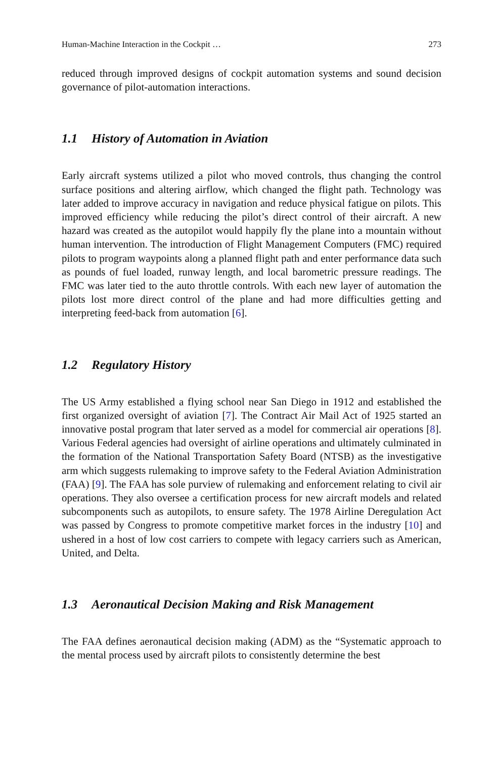Human-Machine Interaction in the Cockpit … 273
reduced through improved designs of cockpit automation systems and sound decision governance of pilot-automation interactions.
1.1 History of Automation in Aviation
Early aircraft systems utilized a pilot who moved controls, thus changing the control surface positions and altering airflow, which changed the flight path. Technology was later added to improve accuracy in navigation and reduce physical fatigue on pilots. This improved efficiency while reducing the pilot’s direct control of their aircraft. A new hazard was created as the autopilot would happily fly the plane into a mountain without human intervention. The introduction of Flight Management Computers (FMC) required pilots to program waypoints along a planned flight path and enter performance data such as pounds of fuel loaded, runway length, and local barometric pressure readings. The FMC was later tied to the auto throttle controls. With each new layer of automation the pilots lost more direct control of the plane and had more difficulties getting and interpreting feed-back from automation [6].
1.2 Regulatory History
The US Army established a flying school near San Diego in 1912 and established the first organized oversight of aviation [7]. The Contract Air Mail Act of 1925 started an innovative postal program that later served as a model for commercial air operations [8]. Various Federal agencies had oversight of airline operations and ultimately culminated in the formation of the National Transportation Safety Board (NTSB) as the investigative arm which suggests rulemaking to improve safety to the Federal Aviation Administration (FAA) [9]. The FAA has sole purview of rulemaking and enforcement relating to civil air operations. They also oversee a certification process for new aircraft models and related subcomponents such as autopilots, to ensure safety. The 1978 Airline Deregulation Act was passed by Congress to promote competitive market forces in the industry [10] and ushered in a host of low cost carriers to compete with legacy carriers such as American, United, and Delta.
1.3 Aeronautical Decision Making and Risk Management
The FAA defines aeronautical decision making (ADM) as the “Systematic approach to the mental process used by aircraft pilots to consistently determine the best